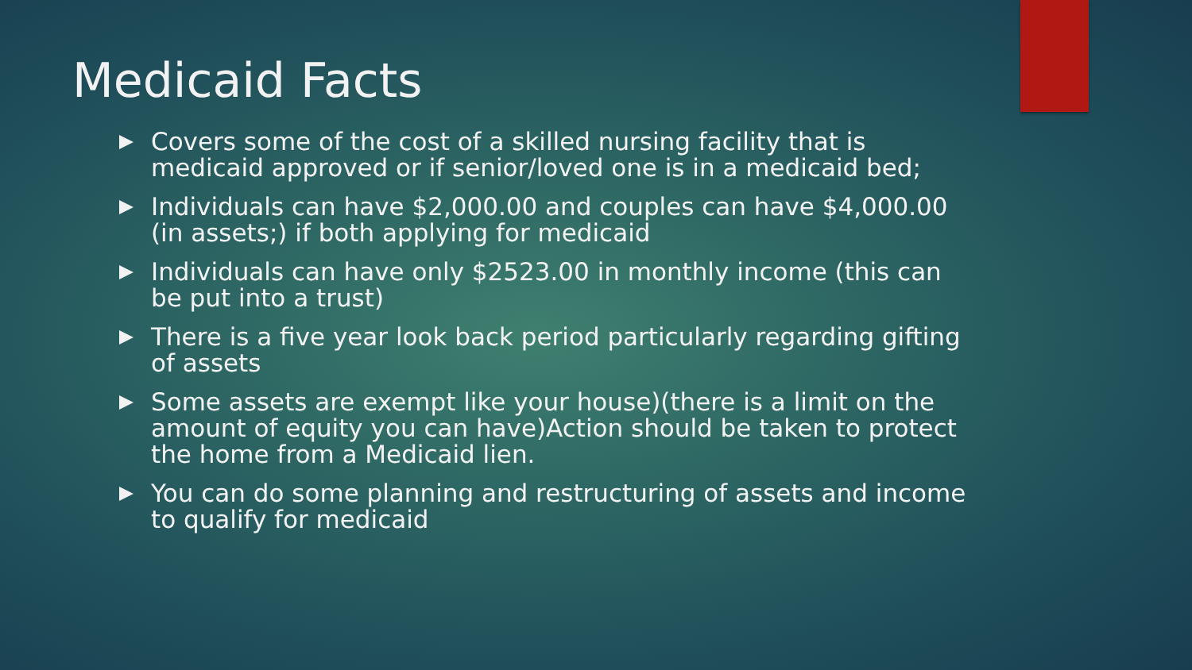Medicaid Facts
Covers some of the cost of a skilled nursing facility that is medicaid approved or if senior/loved one is in a medicaid bed;
Individuals can have $2,000.00 and couples can have $4,000.00 (in assets;) if both applying for medicaid
Individuals can have only $2523.00 in monthly income (this can be put into a trust)
There is a five year look back period particularly regarding gifting of assets
Some assets are exempt like your house)(there is a limit on the amount of equity you can have)Action should be taken to protect the home from a Medicaid lien.
You can do some planning and restructuring of assets and income to qualify for medicaid